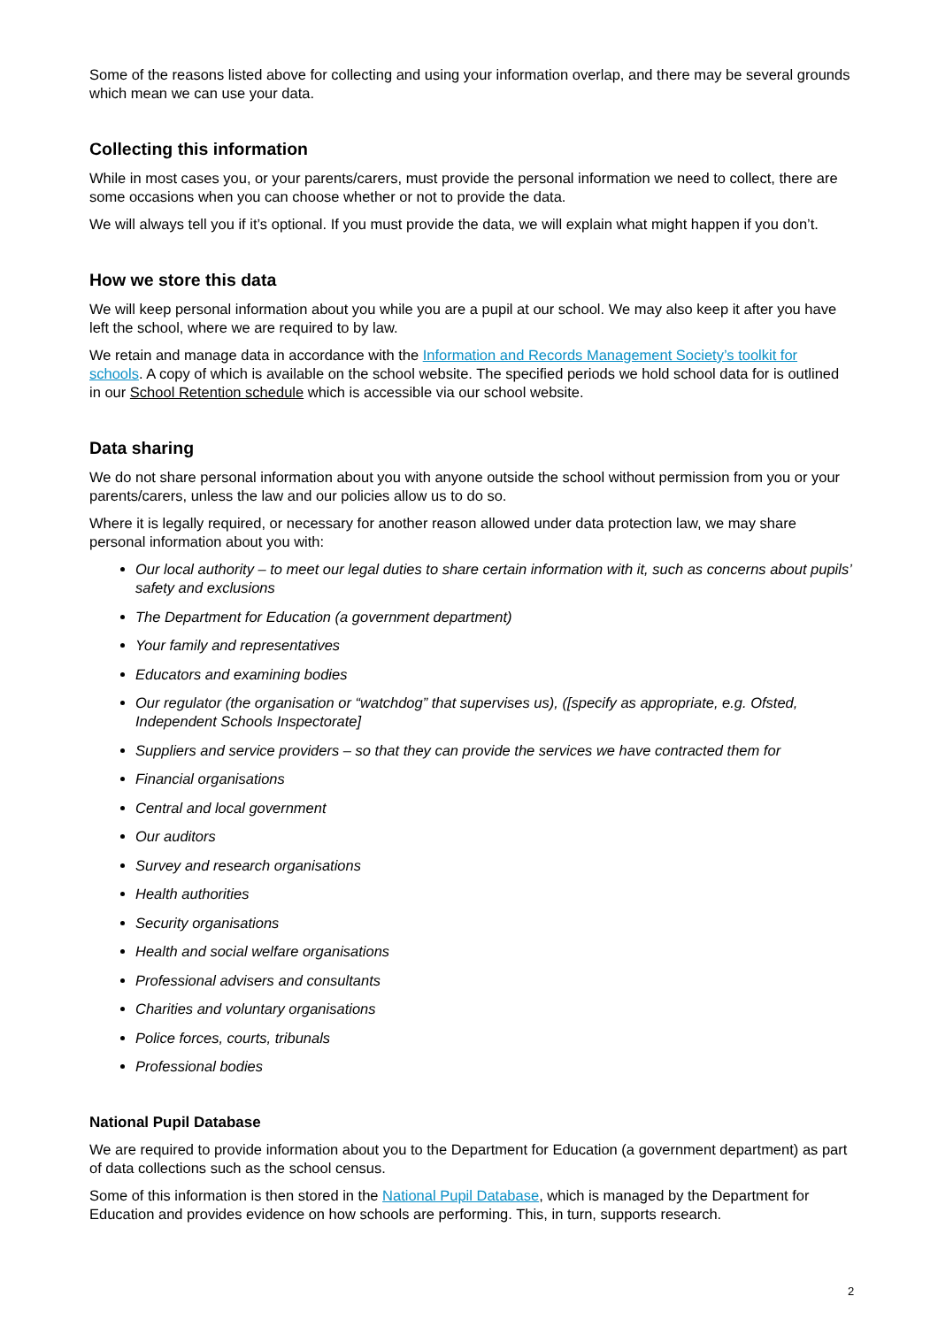Some of the reasons listed above for collecting and using your information overlap, and there may be several grounds which mean we can use your data.
Collecting this information
While in most cases you, or your parents/carers, must provide the personal information we need to collect, there are some occasions when you can choose whether or not to provide the data.
We will always tell you if it’s optional. If you must provide the data, we will explain what might happen if you don’t.
How we store this data
We will keep personal information about you while you are a pupil at our school. We may also keep it after you have left the school, where we are required to by law.
We retain and manage data in accordance with the Information and Records Management Society’s toolkit for schools. A copy of which is available on the school website. The specified periods we hold school data for is outlined in our School Retention schedule which is accessible via our school website.
Data sharing
We do not share personal information about you with anyone outside the school without permission from you or your parents/carers, unless the law and our policies allow us to do so.
Where it is legally required, or necessary for another reason allowed under data protection law, we may share personal information about you with:
Our local authority – to meet our legal duties to share certain information with it, such as concerns about pupils’ safety and exclusions
The Department for Education (a government department)
Your family and representatives
Educators and examining bodies
Our regulator (the organisation or “watchdog” that supervises us), ([specify as appropriate, e.g. Ofsted, Independent Schools Inspectorate]
Suppliers and service providers – so that they can provide the services we have contracted them for
Financial organisations
Central and local government
Our auditors
Survey and research organisations
Health authorities
Security organisations
Health and social welfare organisations
Professional advisers and consultants
Charities and voluntary organisations
Police forces, courts, tribunals
Professional bodies
National Pupil Database
We are required to provide information about you to the Department for Education (a government department) as part of data collections such as the school census.
Some of this information is then stored in the National Pupil Database, which is managed by the Department for Education and provides evidence on how schools are performing. This, in turn, supports research.
2